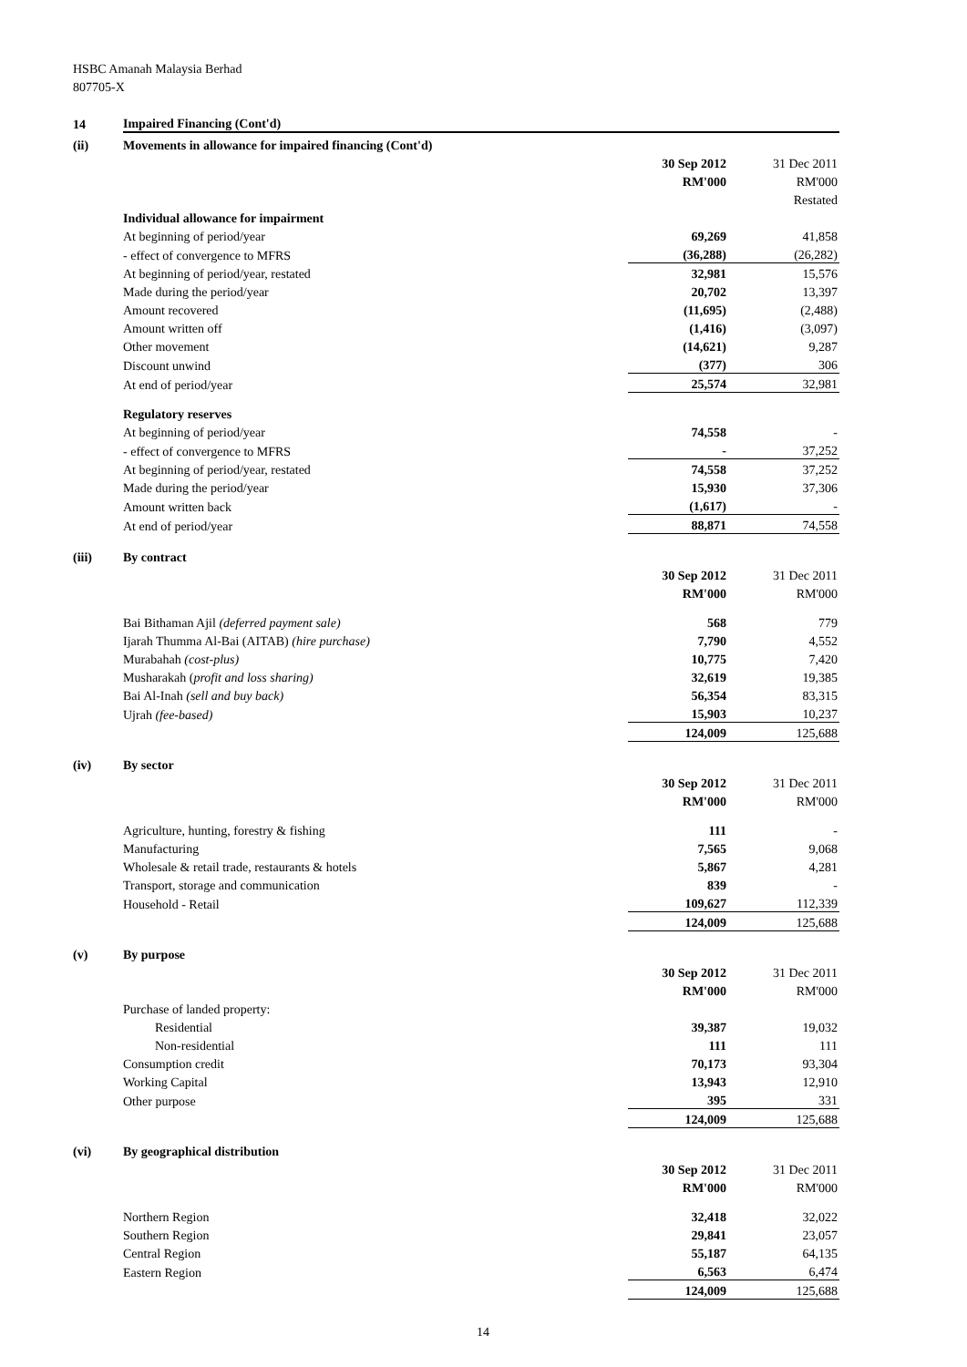HSBC Amanah Malaysia Berhad
807705-X
| 14 | Impaired Financing (Cont'd) | | |
| (ii) | Movements in allowance for impaired financing (Cont'd) | | |
| | | 30 Sep 2012 | 31 Dec 2011 |
| | | RM'000 | RM'000 |
| | | | Restated |
| | Individual allowance for impairment | | |
| | At beginning of period/year | 69,269 | 41,858 |
| | - effect of convergence to MFRS | (36,288) | (26,282) |
| | At beginning of period/year, restated | 32,981 | 15,576 |
| | Made during the period/year | 20,702 | 13,397 |
| | Amount recovered | (11,695) | (2,488) |
| | Amount written off | (1,416) | (3,097) |
| | Other movement | (14,621) | 9,287 |
| | Discount unwind | (377) | 306 |
| | At end of period/year | 25,574 | 32,981 |
| | Regulatory reserves | | |
| | At beginning of period/year | 74,558 | - |
| | - effect of convergence to MFRS | - | 37,252 |
| | At beginning of period/year, restated | 74,558 | 37,252 |
| | Made during the period/year | 15,930 | 37,306 |
| | Amount written back | (1,617) | - |
| | At end of period/year | 88,871 | 74,558 |
| (iii) | By contract | | |
| | | 30 Sep 2012 | 31 Dec 2011 |
| | | RM'000 | RM'000 |
| | Bai Bithaman Ajil (deferred payment sale) | 568 | 779 |
| | Ijarah Thumma Al-Bai (AITAB) (hire purchase) | 7,790 | 4,552 |
| | Murabahah (cost-plus) | 10,775 | 7,420 |
| | Musharakah ( profit and loss sharing) | 32,619 | 19,385 |
| | Bai Al-Inah (sell and buy back) | 56,354 | 83,315 |
| | Ujrah (fee-based) | 15,903 | 10,237 |
| | | 124,009 | 125,688 |
| (iv) | By sector | | |
| | | 30 Sep 2012 | 31 Dec 2011 |
| | | RM'000 | RM'000 |
| | Agriculture, hunting, forestry & fishing | 111 | - |
| | Manufacturing | 7,565 | 9,068 |
| | Wholesale & retail trade, restaurants & hotels | 5,867 | 4,281 |
| | Transport, storage and communication | 839 | - |
| | Household - Retail | 109,627 | 112,339 |
| | | 124,009 | 125,688 |
| (v) | By purpose | | |
| | | 30 Sep 2012 | 31 Dec 2011 |
| | | RM'000 | RM'000 |
| | Purchase of landed property: | | |
| | Residential | 39,387 | 19,032 |
| | Non-residential | 111 | 111 |
| | Consumption credit | 70,173 | 93,304 |
| | Working Capital | 13,943 | 12,910 |
| | Other purpose | 395 | 331 |
| | | 124,009 | 125,688 |
| (vi) | By geographical distribution | | |
| | | 30 Sep 2012 | 31 Dec 2011 |
| | | RM'000 | RM'000 |
| | Northern Region | 32,418 | 32,022 |
| | Southern Region | 29,841 | 23,057 |
| | Central Region | 55,187 | 64,135 |
| | Eastern Region | 6,563 | 6,474 |
| | | 124,009 | 125,688 |
14